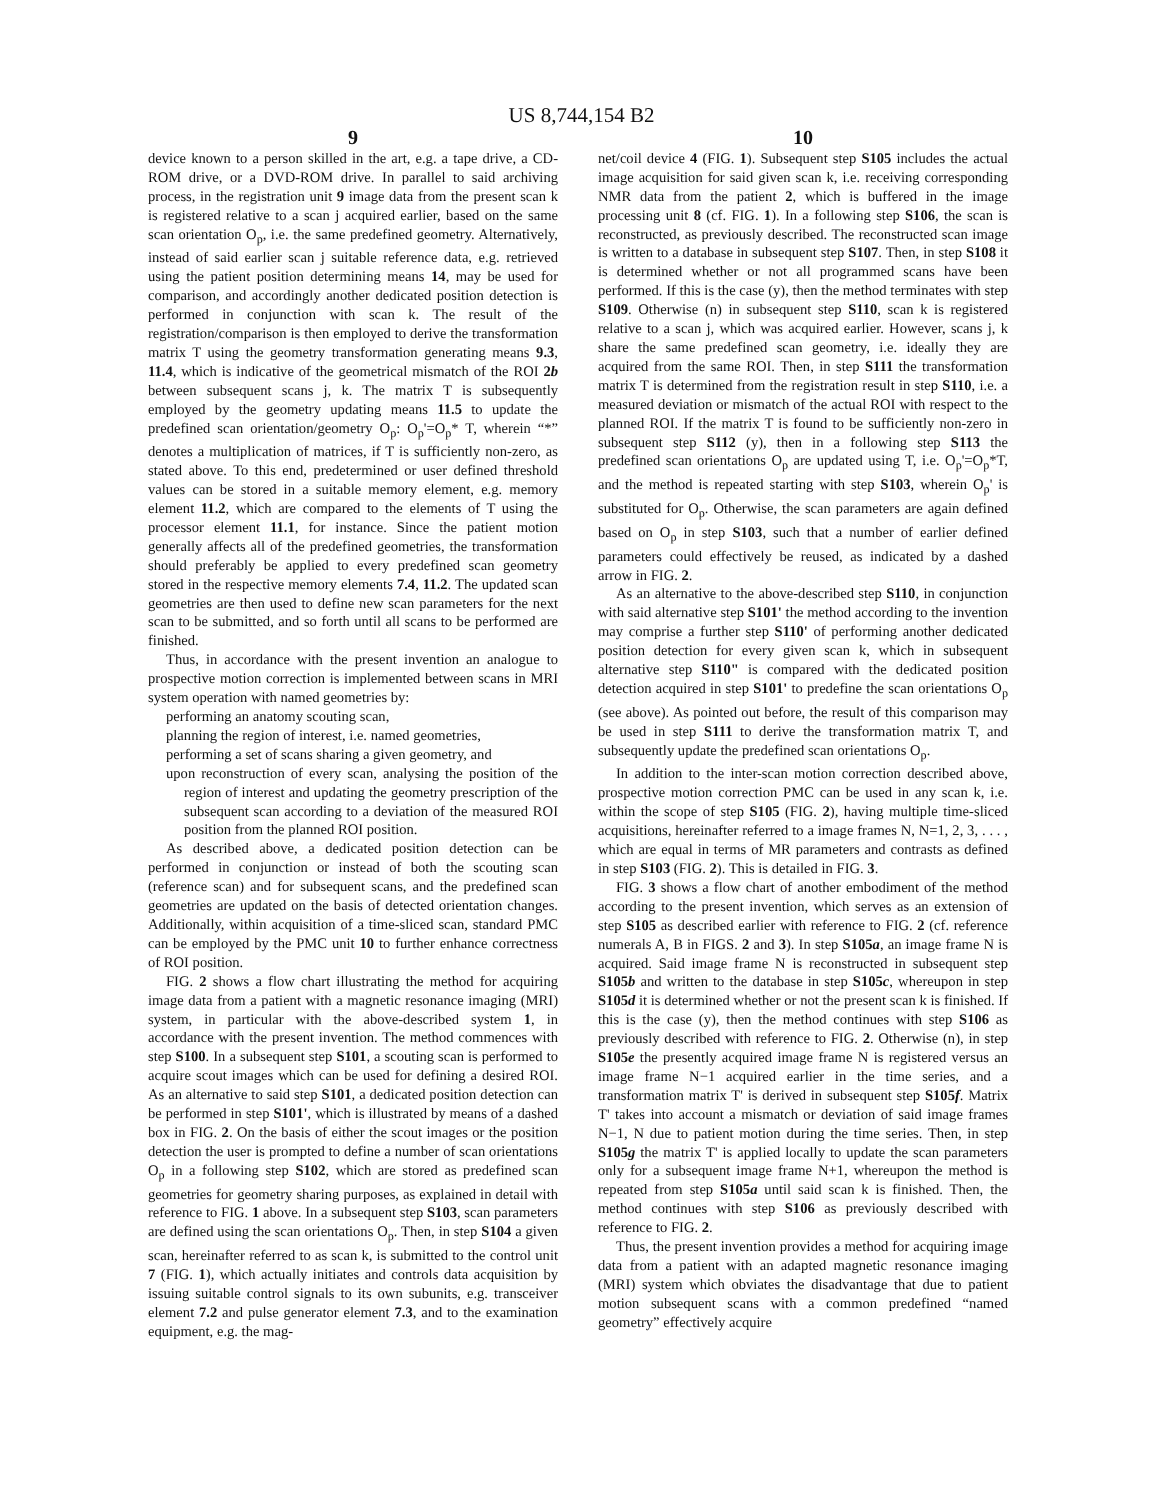US 8,744,154 B2
9
device known to a person skilled in the art, e.g. a tape drive, a CD-ROM drive, or a DVD-ROM drive. In parallel to said archiving process, in the registration unit 9 image data from the present scan k is registered relative to a scan j acquired earlier, based on the same scan orientation O<sub>p</sub>, i.e. the same predefined geometry. Alternatively, instead of said earlier scan j suitable reference data, e.g. retrieved using the patient position determining means 14, may be used for comparison, and accordingly another dedicated position detection is performed in conjunction with scan k. The result of the registration/comparison is then employed to derive the transformation matrix T using the geometry transformation generating means 9.3, 11.4, which is indicative of the geometrical mismatch of the ROI 2b between subsequent scans j, k. The matrix T is subsequently employed by the geometry updating means 11.5 to update the predefined scan orientation/geometry O<sub>p</sub>: O<sub>p</sub>'=O<sub>p</sub>* T, wherein “*” denotes a multiplication of matrices, if T is sufficiently non-zero, as stated above. To this end, predetermined or user defined threshold values can be stored in a suitable memory element, e.g. memory element 11.2, which are compared to the elements of T using the processor element 11.1, for instance. Since the patient motion generally affects all of the predefined geometries, the transformation should preferably be applied to every predefined scan geometry stored in the respective memory elements 7.4, 11.2. The updated scan geometries are then used to define new scan parameters for the next scan to be submitted, and so forth until all scans to be performed are finished.
Thus, in accordance with the present invention an analogue to prospective motion correction is implemented between scans in MRI system operation with named geometries by:
performing an anatomy scouting scan,
planning the region of interest, i.e. named geometries,
performing a set of scans sharing a given geometry, and
upon reconstruction of every scan, analysing the position of the region of interest and updating the geometry prescription of the subsequent scan according to a deviation of the measured ROI position from the planned ROI position.
As described above, a dedicated position detection can be performed in conjunction or instead of both the scouting scan (reference scan) and for subsequent scans, and the predefined scan geometries are updated on the basis of detected orientation changes. Additionally, within acquisition of a time-sliced scan, standard PMC can be employed by the PMC unit 10 to further enhance correctness of ROI position.
FIG. 2 shows a flow chart illustrating the method for acquiring image data from a patient with a magnetic resonance imaging (MRI) system, in particular with the above-described system 1, in accordance with the present invention. The method commences with step S100. In a subsequent step S101, a scouting scan is performed to acquire scout images which can be used for defining a desired ROI. As an alternative to said step S101, a dedicated position detection can be performed in step S101', which is illustrated by means of a dashed box in FIG. 2. On the basis of either the scout images or the position detection the user is prompted to define a number of scan orientations O<sub>p</sub> in a following step S102, which are stored as predefined scan geometries for geometry sharing purposes, as explained in detail with reference to FIG. 1 above. In a subsequent step S103, scan parameters are defined using the scan orientations O<sub>p</sub>. Then, in step S104 a given scan, hereinafter referred to as scan k, is submitted to the control unit 7 (FIG. 1), which actually initiates and controls data acquisition by issuing suitable control signals to its own subunits, e.g. transceiver element 7.2 and pulse generator element 7.3, and to the examination equipment, e.g. the mag-
10
net/coil device 4 (FIG. 1). Subsequent step S105 includes the actual image acquisition for said given scan k, i.e. receiving corresponding NMR data from the patient 2, which is buffered in the image processing unit 8 (cf. FIG. 1). In a following step S106, the scan is reconstructed, as previously described. The reconstructed scan image is written to a database in subsequent step S107. Then, in step S108 it is determined whether or not all programmed scans have been performed. If this is the case (y), then the method terminates with step S109. Otherwise (n) in subsequent step S110, scan k is registered relative to a scan j, which was acquired earlier. However, scans j, k share the same predefined scan geometry, i.e. ideally they are acquired from the same ROI. Then, in step S111 the transformation matrix T is determined from the registration result in step S110, i.e. a measured deviation or mismatch of the actual ROI with respect to the planned ROI. If the matrix T is found to be sufficiently non-zero in subsequent step S112 (y), then in a following step S113 the predefined scan orientations O<sub>p</sub> are updated using T, i.e. O<sub>p</sub>'=O<sub>p</sub>*T, and the method is repeated starting with step S103, wherein O<sub>p</sub>' is substituted for O<sub>p</sub>. Otherwise, the scan parameters are again defined based on O<sub>p</sub> in step S103, such that a number of earlier defined parameters could effectively be reused, as indicated by a dashed arrow in FIG. 2.
As an alternative to the above-described step S110, in conjunction with said alternative step S101' the method according to the invention may comprise a further step S110' of performing another dedicated position detection for every given scan k, which in subsequent alternative step S110" is compared with the dedicated position detection acquired in step S101' to predefine the scan orientations O<sub>p</sub> (see above). As pointed out before, the result of this comparison may be used in step S111 to derive the transformation matrix T, and subsequently update the predefined scan orientations O<sub>p</sub>.
In addition to the inter-scan motion correction described above, prospective motion correction PMC can be used in any scan k, i.e. within the scope of step S105 (FIG. 2), having multiple time-sliced acquisitions, hereinafter referred to a image frames N, N=1, 2, 3, . . . , which are equal in terms of MR parameters and contrasts as defined in step S103 (FIG. 2). This is detailed in FIG. 3.
FIG. 3 shows a flow chart of another embodiment of the method according to the present invention, which serves as an extension of step S105 as described earlier with reference to FIG. 2 (cf. reference numerals A, B in FIGS. 2 and 3). In step S105a, an image frame N is acquired. Said image frame N is reconstructed in subsequent step S105b and written to the database in step S105c, whereupon in step S105d it is determined whether or not the present scan k is finished. If this is the case (y), then the method continues with step S106 as previously described with reference to FIG. 2. Otherwise (n), in step S105e the presently acquired image frame N is registered versus an image frame N−1 acquired earlier in the time series, and a transformation matrix T' is derived in subsequent step S105f. Matrix T' takes into account a mismatch or deviation of said image frames N−1, N due to patient motion during the time series. Then, in step S105g the matrix T' is applied locally to update the scan parameters only for a subsequent image frame N+1, whereupon the method is repeated from step S105a until said scan k is finished. Then, the method continues with step S106 as previously described with reference to FIG. 2.
Thus, the present invention provides a method for acquiring image data from a patient with an adapted magnetic resonance imaging (MRI) system which obviates the disadvantage that due to patient motion subsequent scans with a common predefined “named geometry” effectively acquire